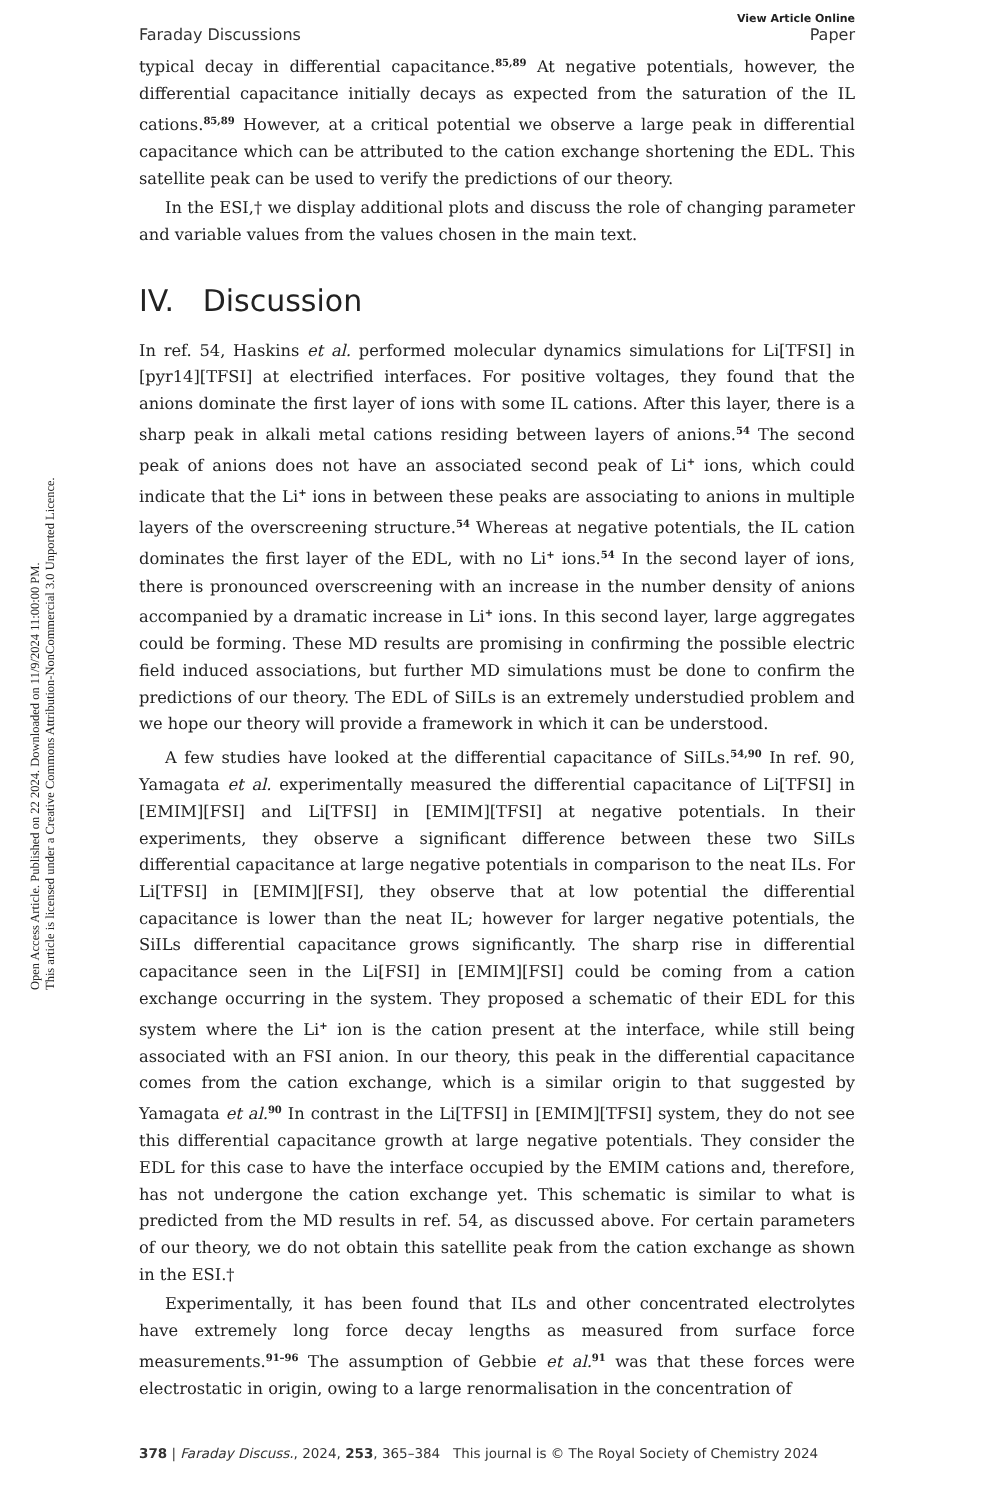Open Access Article. Published on 22 2024. Downloaded on 11/9/2024 11:00:00 PM.
This article is licensed under a Creative Commons Attribution-NonCommercial 3.0 Unported Licence.
View Article Online
Faraday Discussions Paper
typical decay in differential capacitance.<sup>85,89</sup> At negative potentials, however, the differential capacitance initially decays as expected from the saturation of the IL cations.<sup>85,89</sup> However, at a critical potential we observe a large peak in differential capacitance which can be attributed to the cation exchange shortening the EDL. This satellite peak can be used to verify the predictions of our theory.
In the ESI,† we display additional plots and discuss the role of changing parameter and variable values from the values chosen in the main text.
IV. Discussion
In ref. 54, Haskins et al. performed molecular dynamics simulations for Li[TFSI] in [pyr14][TFSI] at electrified interfaces. For positive voltages, they found that the anions dominate the first layer of ions with some IL cations. After this layer, there is a sharp peak in alkali metal cations residing between layers of anions.<sup>54</sup> The second peak of anions does not have an associated second peak of Li<sup>+</sup> ions, which could indicate that the Li<sup>+</sup> ions in between these peaks are associating to anions in multiple layers of the overscreening structure.<sup>54</sup> Whereas at negative potentials, the IL cation dominates the first layer of the EDL, with no Li<sup>+</sup> ions.<sup>54</sup> In the second layer of ions, there is pronounced overscreening with an increase in the number density of anions accompanied by a dramatic increase in Li<sup>+</sup> ions. In this second layer, large aggregates could be forming. These MD results are promising in confirming the possible electric field induced associations, but further MD simulations must be done to confirm the predictions of our theory. The EDL of SiILs is an extremely understudied problem and we hope our theory will provide a framework in which it can be understood.
A few studies have looked at the differential capacitance of SiILs.<sup>54,90</sup> In ref. 90, Yamagata et al. experimentally measured the differential capacitance of Li[TFSI] in [EMIM][FSI] and Li[TFSI] in [EMIM][TFSI] at negative potentials. In their experiments, they observe a significant difference between these two SiILs differential capacitance at large negative potentials in comparison to the neat ILs. For Li[TFSI] in [EMIM][FSI], they observe that at low potential the differential capacitance is lower than the neat IL; however for larger negative potentials, the SiILs differential capacitance grows significantly. The sharp rise in differential capacitance seen in the Li[FSI] in [EMIM][FSI] could be coming from a cation exchange occurring in the system. They proposed a schematic of their EDL for this system where the Li<sup>+</sup> ion is the cation present at the interface, while still being associated with an FSI anion. In our theory, this peak in the differential capacitance comes from the cation exchange, which is a similar origin to that suggested by Yamagata et al.<sup>90</sup> In contrast in the Li[TFSI] in [EMIM][TFSI] system, they do not see this differential capacitance growth at large negative potentials. They consider the EDL for this case to have the interface occupied by the EMIM cations and, therefore, has not undergone the cation exchange yet. This schematic is similar to what is predicted from the MD results in ref. 54, as discussed above. For certain parameters of our theory, we do not obtain this satellite peak from the cation exchange as shown in the ESI.†
Experimentally, it has been found that ILs and other concentrated electrolytes have extremely long force decay lengths as measured from surface force measurements.<sup>91–96</sup> The assumption of Gebbie et al.<sup>91</sup> was that these forces were electrostatic in origin, owing to a large renormalisation in the concentration of
378 | Faraday Discuss., 2024, 253, 365–384 This journal is © The Royal Society of Chemistry 2024